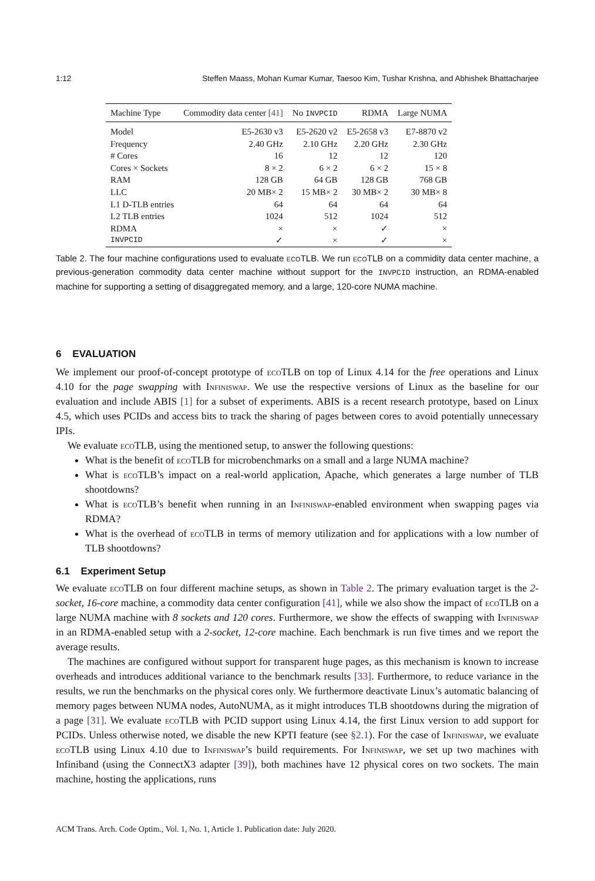1:12 Steffen Maass, Mohan Kumar Kumar, Taesoo Kim, Tushar Krishna, and Abhishek Bhattacharjee
| Machine Type | Commodity data center [41] | No INVPCID | RDMA | Large NUMA |
| --- | --- | --- | --- | --- |
| Model | E5-2630 v3 | E5-2620 v2 | E5-2658 v3 | E7-8870 v2 |
| Frequency | 2.40 GHz | 2.10 GHz | 2.20 GHz | 2.30 GHz |
| # Cores | 16 | 12 | 12 | 120 |
| Cores × Sockets | 8 × 2 | 6 × 2 | 6 × 2 | 15 × 8 |
| RAM | 128 GB | 64 GB | 128 GB | 768 GB |
| LLC | 20 MB× 2 | 15 MB× 2 | 30 MB× 2 | 30 MB× 8 |
| L1 D-TLB entries | 64 | 64 | 64 | 64 |
| L2 TLB entries | 1024 | 512 | 1024 | 512 |
| RDMA | × | × | ✓ | × |
| INVPCID | ✓ | × | ✓ | × |
Table 2. The four machine configurations used to evaluate ecoTLB. We run ecoTLB on a commidity data center machine, a previous-generation commodity data center machine without support for the INVPCID instruction, an RDMA-enabled machine for supporting a setting of disaggregated memory, and a large, 120-core NUMA machine.
6 EVALUATION
We implement our proof-of-concept prototype of ecoTLB on top of Linux 4.14 for the free operations and Linux 4.10 for the page swapping with Infiniswap. We use the respective versions of Linux as the baseline for our evaluation and include ABIS [1] for a subset of experiments. ABIS is a recent research prototype, based on Linux 4.5, which uses PCIDs and access bits to track the sharing of pages between cores to avoid potentially unnecessary IPIs.
We evaluate ecoTLB, using the mentioned setup, to answer the following questions:
What is the benefit of ecoTLB for microbenchmarks on a small and a large NUMA machine?
What is ecoTLB’s impact on a real-world application, Apache, which generates a large number of TLB shootdowns?
What is ecoTLB’s benefit when running in an Infiniswap-enabled environment when swapping pages via RDMA?
What is the overhead of ecoTLB in terms of memory utilization and for applications with a low number of TLB shootdowns?
6.1 Experiment Setup
We evaluate ecoTLB on four different machine setups, as shown in Table 2. The primary evaluation target is the 2-socket, 16-core machine, a commodity data center configuration [41], while we also show the impact of ecoTLB on a large NUMA machine with 8 sockets and 120 cores. Furthermore, we show the effects of swapping with Infiniswap in an RDMA-enabled setup with a 2-socket, 12-core machine. Each benchmark is run five times and we report the average results.
The machines are configured without support for transparent huge pages, as this mechanism is known to increase overheads and introduces additional variance to the benchmark results [33]. Furthermore, to reduce variance in the results, we run the benchmarks on the physical cores only. We furthermore deactivate Linux’s automatic balancing of memory pages between NUMA nodes, AutoNUMA, as it might introduces TLB shootdowns during the migration of a page [31]. We evaluate ecoTLB with PCID support using Linux 4.14, the first Linux version to add support for PCIDs. Unless otherwise noted, we disable the new KPTI feature (see §2.1). For the case of Infiniswap, we evaluate ecoTLB using Linux 4.10 due to Infiniswap’s build requirements. For Infiniswap, we set up two machines with Infiniband (using the ConnectX3 adapter [39]), both machines have 12 physical cores on two sockets. The main machine, hosting the applications, runs
ACM Trans. Arch. Code Optim., Vol. 1, No. 1, Article 1. Publication date: July 2020.